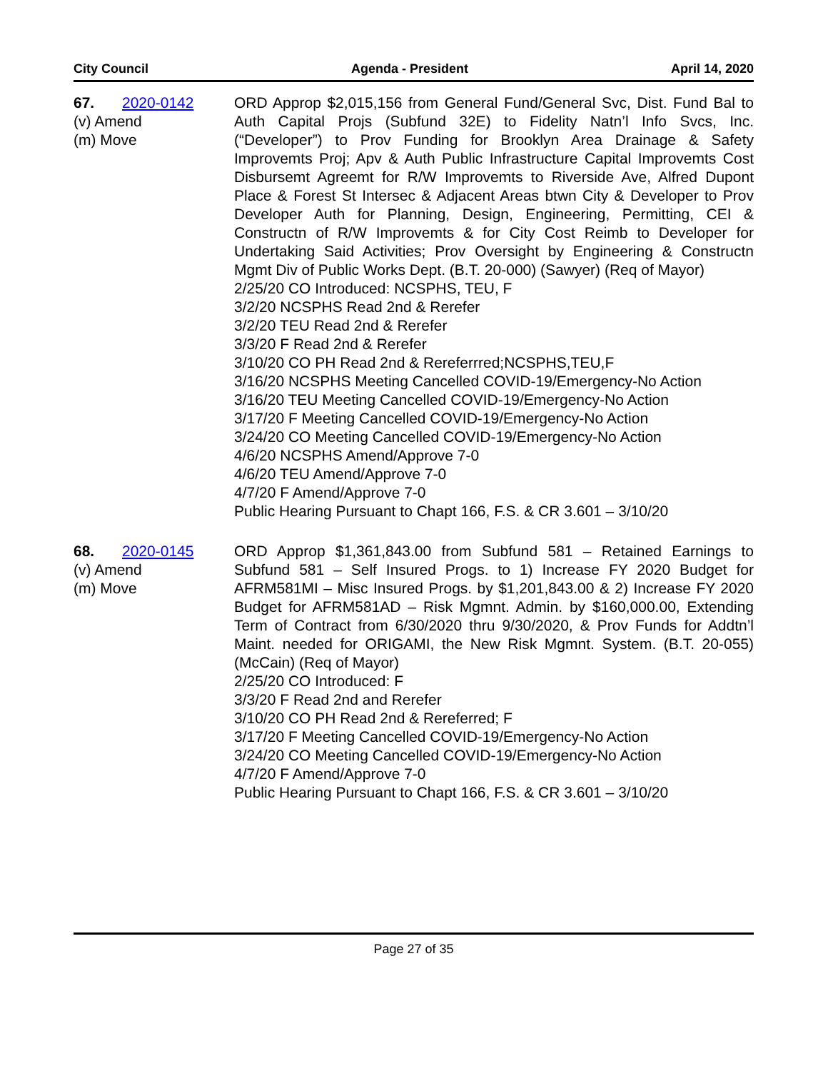City Council Agenda - President April 14, 2020
67. 2020-0142
(v) Amend
(m) Move
ORD Approp $2,015,156 from General Fund/General Svc, Dist. Fund Bal to Auth Capital Projs (Subfund 32E) to Fidelity Natn’l Info Svcs, Inc. (“Developer”) to Prov Funding for Brooklyn Area Drainage & Safety Improvemts Proj; Apv & Auth Public Infrastructure Capital Improvemts Cost Disbursemt Agreemt for R/W Improvemts to Riverside Ave, Alfred Dupont Place & Forest St Intersec & Adjacent Areas btwn City & Developer to Prov Developer Auth for Planning, Design, Engineering, Permitting, CEI & Constructn of R/W Improvemts & for City Cost Reimb to Developer for Undertaking Said Activities; Prov Oversight by Engineering & Constructn Mgmt Div of Public Works Dept. (B.T. 20-000) (Sawyer) (Req of Mayor)
2/25/20 CO Introduced: NCSPHS, TEU, F
3/2/20 NCSPHS Read 2nd & Rerefer
3/2/20 TEU Read 2nd & Rerefer
3/3/20 F Read 2nd & Rerefer
3/10/20 CO PH Read 2nd & Rereferrred;NCSPHS,TEU,F
3/16/20 NCSPHS Meeting Cancelled COVID-19/Emergency-No Action
3/16/20 TEU Meeting Cancelled COVID-19/Emergency-No Action
3/17/20 F Meeting Cancelled COVID-19/Emergency-No Action
3/24/20 CO Meeting Cancelled COVID-19/Emergency-No Action
4/6/20 NCSPHS Amend/Approve 7-0
4/6/20 TEU Amend/Approve 7-0
4/7/20 F Amend/Approve 7-0
Public Hearing Pursuant to Chapt 166, F.S. & CR 3.601 – 3/10/20
68. 2020-0145
(v) Amend
(m) Move
ORD Approp $1,361,843.00 from Subfund 581 – Retained Earnings to Subfund 581 – Self Insured Progs. to 1) Increase FY 2020 Budget for AFRM581MI – Misc Insured Progs. by $1,201,843.00 & 2) Increase FY 2020 Budget for AFRM581AD – Risk Mgmnt. Admin. by $160,000.00, Extending Term of Contract from 6/30/2020 thru 9/30/2020, & Prov Funds for Addtn’l Maint. needed for ORIGAMI, the New Risk Mgmnt. System. (B.T. 20-055) (McCain) (Req of Mayor)
2/25/20 CO Introduced: F
3/3/20 F Read 2nd and Rerefer
3/10/20 CO PH Read 2nd & Rereferred; F
3/17/20 F Meeting Cancelled COVID-19/Emergency-No Action
3/24/20 CO Meeting Cancelled COVID-19/Emergency-No Action
4/7/20 F Amend/Approve 7-0
Public Hearing Pursuant to Chapt 166, F.S. & CR 3.601 – 3/10/20
Page 27 of 35